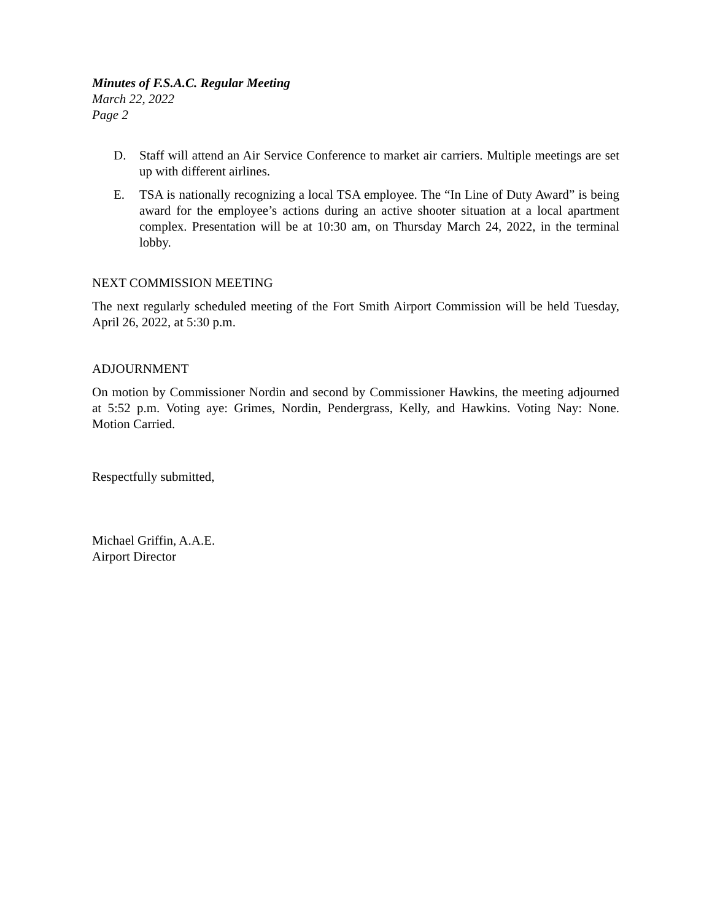Minutes of F.S.A.C. Regular Meeting
March 22, 2022
Page 2
D. Staff will attend an Air Service Conference to market air carriers. Multiple meetings are set up with different airlines.
E. TSA is nationally recognizing a local TSA employee. The “In Line of Duty Award” is being award for the employee’s actions during an active shooter situation at a local apartment complex. Presentation will be at 10:30 am, on Thursday March 24, 2022, in the terminal lobby.
NEXT COMMISSION MEETING
The next regularly scheduled meeting of the Fort Smith Airport Commission will be held Tuesday, April 26, 2022, at 5:30 p.m.
ADJOURNMENT
On motion by Commissioner Nordin and second by Commissioner Hawkins, the meeting adjourned at 5:52 p.m. Voting aye: Grimes, Nordin, Pendergrass, Kelly, and Hawkins. Voting Nay: None. Motion Carried.
Respectfully submitted,
Michael Griffin, A.A.E.
Airport Director